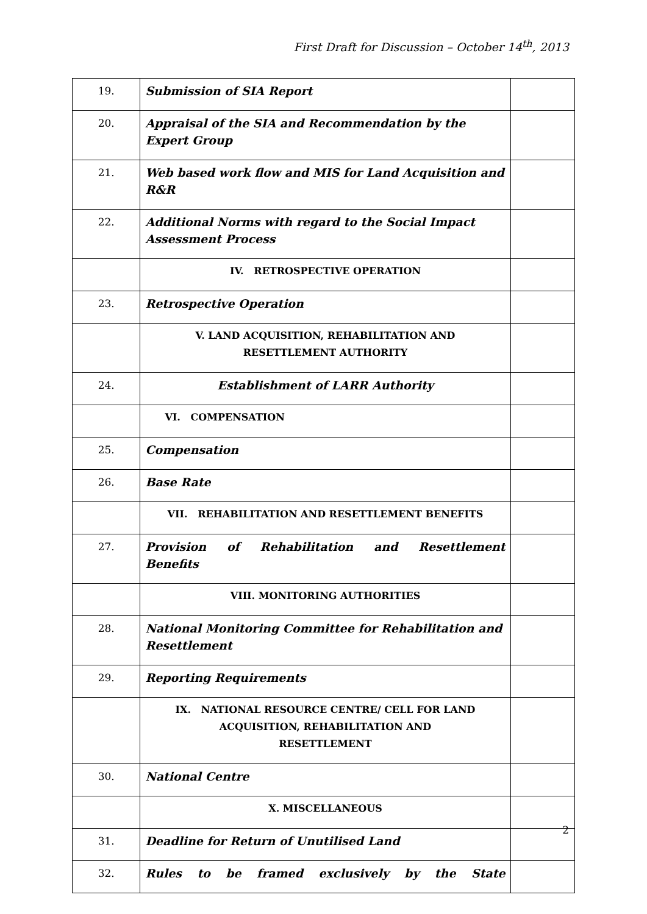First Draft for Discussion – October 14<sup>th</sup>, 2013
| 19. | Submission of SIA Report | |
| 20. | Appraisal of the SIA and Recommendation by the Expert Group | |
| 21. | Web based work flow and MIS for Land Acquisition and R&R | |
| 22. | Additional Norms with regard to the Social Impact Assessment Process | |
| | IV. RETROSPECTIVE OPERATION | |
| 23. | Retrospective Operation | |
| | V. LAND ACQUISITION, REHABILITATION AND RESETTLEMENT AUTHORITY | |
| 24. | Establishment of LARR Authority | |
| | VI. COMPENSATION | |
| 25. | Compensation | |
| 26. | Base Rate | |
| | VII. REHABILITATION AND RESETTLEMENT BENEFITS | |
| 27. | Provision of Rehabilitation and Resettlement Benefits | |
| | VIII. MONITORING AUTHORITIES | |
| 28. | National Monitoring Committee for Rehabilitation and Resettlement | |
| 29. | Reporting Requirements | |
| | IX. NATIONAL RESOURCE CENTRE/ CELL FOR LAND ACQUISITION, REHABILITATION AND RESETTLEMENT | |
| 30. | National Centre | |
| | X. MISCELLANEOUS | |
| 31. | Deadline for Return of Unutilised Land | |
| 32. | Rules to be framed exclusively by the State | |
2